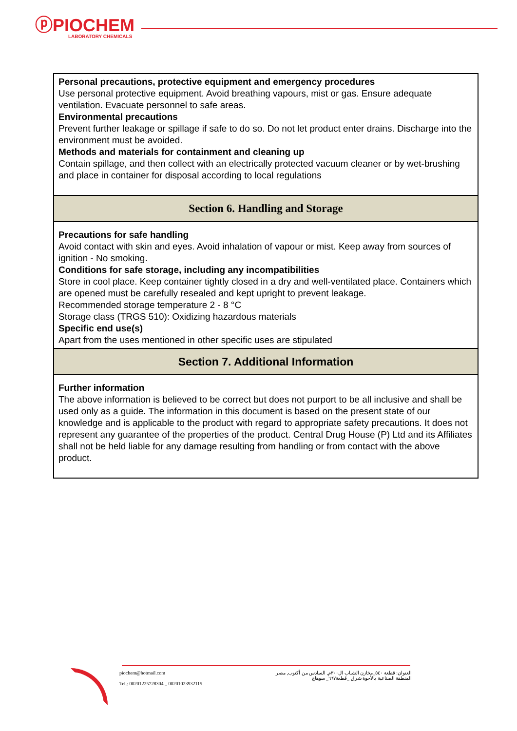ⓟPIOCHEM
LABORATORY CHEMICALS
| Personal precautions, protective equipment and emergency procedures Use personal protective equipment. Avoid breathing vapours, mist or gas. Ensure adequate ventilation. Evacuate personnel to safe areas. Environmental precautions Prevent further leakage or spillage if safe to do so. Do not let product enter drains. Discharge into the environment must be avoided. Methods and materials for containment and cleaning up Contain spillage, and then collect with an electrically protected vacuum cleaner or by wet-brushing and place in container for disposal according to local regulations |
| Section 6. Handling and Storage |
| Precautions for safe handling Avoid contact with skin and eyes. Avoid inhalation of vapour or mist. Keep away from sources of ignition - No smoking. Conditions for safe storage, including any incompatibilities Store in cool place. Keep container tightly closed in a dry and well-ventilated place. Containers which are opened must be carefully resealed and kept upright to prevent leakage. Recommended storage temperature 2 - 8 °C Storage class (TRGS 510): Oxidizing hazardous materials Specific end use(s) Apart from the uses mentioned in other specific uses are stipulated |
| Section 7. Additional Information |
| Further information The above information is believed to be correct but does not purport to be all inclusive and shall be used only as a guide. The information in this document is based on the present state of our knowledge and is applicable to the product with regard to appropriate safety precautions. It does not represent any guarantee of the properties of the product. Central Drug House (P) Ltd and its Affiliates shall not be held liable for any damage resulting from handling or from contact with the above product. |
piochem@hotmail.com
Tel.: 00201225728304 _ 00201023932115
العنوان: قطعة ٥٤٠_مخازن الشباب ال٣٠٠م, السادس من أكتوب, مصر
المنطقة الصناعية بالأحوة شرق _قطعة٦٦٧_ سوهاج